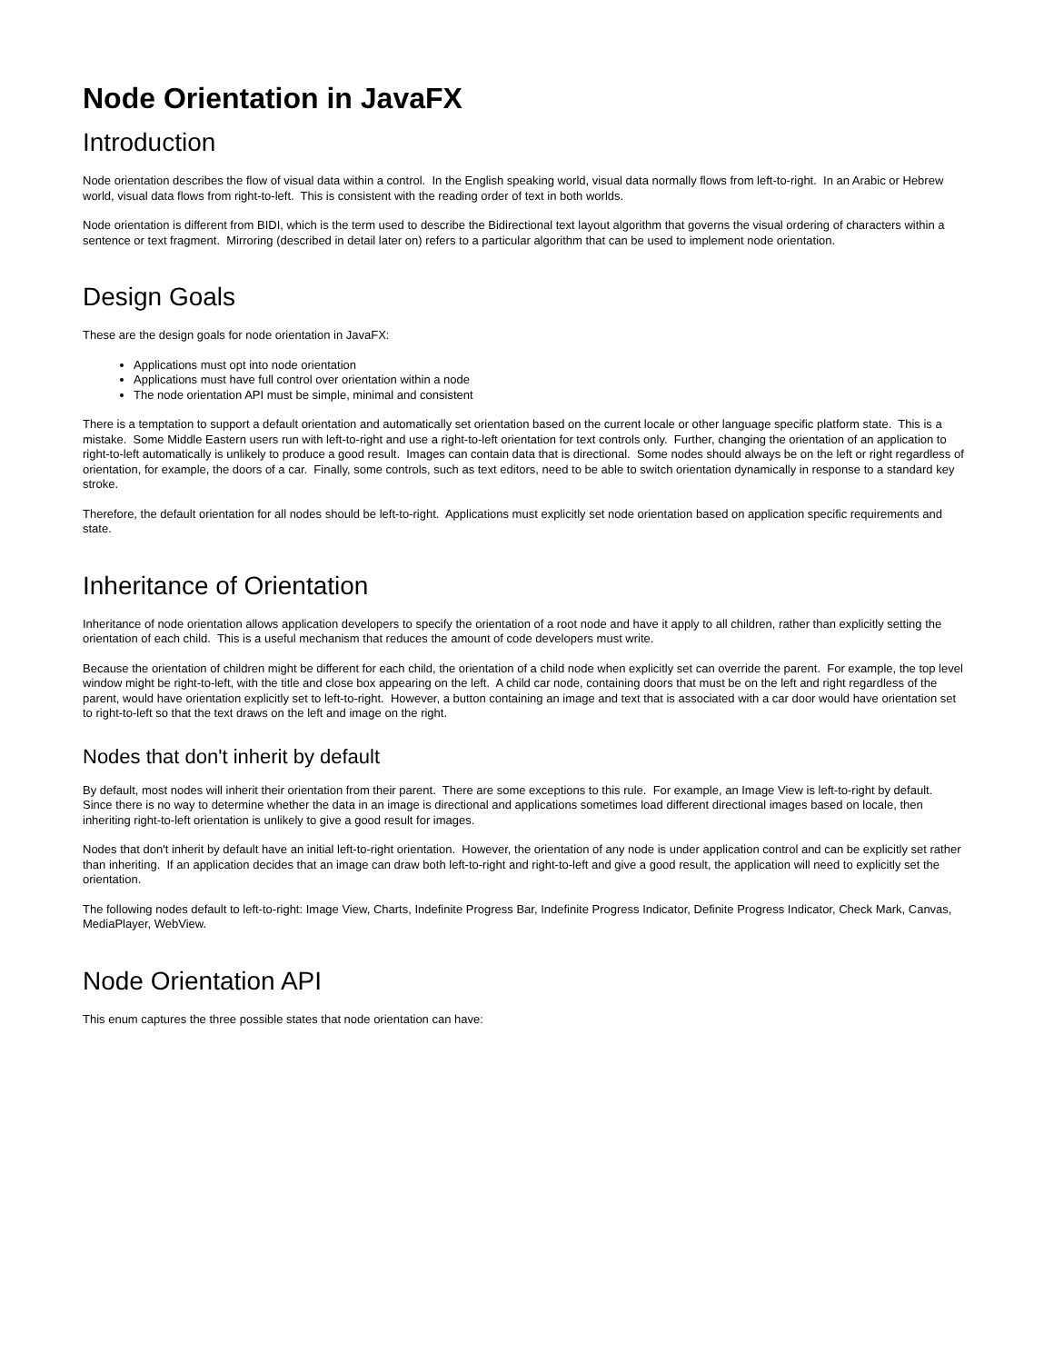Node Orientation in JavaFX
Introduction
Node orientation describes the flow of visual data within a control. In the English speaking world, visual data normally flows from left-to-right. In an Arabic or Hebrew world, visual data flows from right-to-left. This is consistent with the reading order of text in both worlds.
Node orientation is different from BIDI, which is the term used to describe the Bidirectional text layout algorithm that governs the visual ordering of characters within a sentence or text fragment. Mirroring (described in detail later on) refers to a particular algorithm that can be used to implement node orientation.
Design Goals
These are the design goals for node orientation in JavaFX:
Applications must opt into node orientation
Applications must have full control over orientation within a node
The node orientation API must be simple, minimal and consistent
There is a temptation to support a default orientation and automatically set orientation based on the current locale or other language specific platform state. This is a mistake. Some Middle Eastern users run with left-to-right and use a right-to-left orientation for text controls only. Further, changing the orientation of an application to right-to-left automatically is unlikely to produce a good result. Images can contain data that is directional. Some nodes should always be on the left or right regardless of orientation, for example, the doors of a car. Finally, some controls, such as text editors, need to be able to switch orientation dynamically in response to a standard key stroke.
Therefore, the default orientation for all nodes should be left-to-right. Applications must explicitly set node orientation based on application specific requirements and state.
Inheritance of Orientation
Inheritance of node orientation allows application developers to specify the orientation of a root node and have it apply to all children, rather than explicitly setting the orientation of each child. This is a useful mechanism that reduces the amount of code developers must write.
Because the orientation of children might be different for each child, the orientation of a child node when explicitly set can override the parent. For example, the top level window might be right-to-left, with the title and close box appearing on the left. A child car node, containing doors that must be on the left and right regardless of the parent, would have orientation explicitly set to left-to-right. However, a button containing an image and text that is associated with a car door would have orientation set to right-to-left so that the text draws on the left and image on the right.
Nodes that don't inherit by default
By default, most nodes will inherit their orientation from their parent. There are some exceptions to this rule. For example, an Image View is left-to-right by default. Since there is no way to determine whether the data in an image is directional and applications sometimes load different directional images based on locale, then inheriting right-to-left orientation is unlikely to give a good result for images.
Nodes that don't inherit by default have an initial left-to-right orientation. However, the orientation of any node is under application control and can be explicitly set rather than inheriting. If an application decides that an image can draw both left-to-right and right-to-left and give a good result, the application will need to explicitly set the orientation.
The following nodes default to left-to-right: Image View, Charts, Indefinite Progress Bar, Indefinite Progress Indicator, Definite Progress Indicator, Check Mark, Canvas, MediaPlayer, WebView.
Node Orientation API
This enum captures the three possible states that node orientation can have: